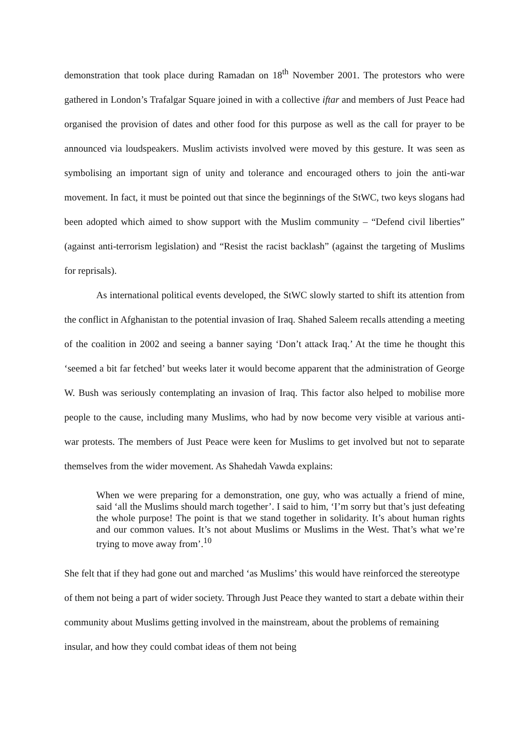demonstration that took place during Ramadan on 18<sup>th</sup> November 2001. The protestors who were gathered in London’s Trafalgar Square joined in with a collective iftar and members of Just Peace had organised the provision of dates and other food for this purpose as well as the call for prayer to be announced via loudspeakers. Muslim activists involved were moved by this gesture. It was seen as symbolising an important sign of unity and tolerance and encouraged others to join the anti-war movement. In fact, it must be pointed out that since the beginnings of the StWC, two keys slogans had been adopted which aimed to show support with the Muslim community – “Defend civil liberties” (against anti-terrorism legislation) and “Resist the racist backlash” (against the targeting of Muslims for reprisals).
As international political events developed, the StWC slowly started to shift its attention from the conflict in Afghanistan to the potential invasion of Iraq. Shahed Saleem recalls attending a meeting of the coalition in 2002 and seeing a banner saying ‘Don’t attack Iraq.’ At the time he thought this ‘seemed a bit far fetched’ but weeks later it would become apparent that the administration of George W. Bush was seriously contemplating an invasion of Iraq. This factor also helped to mobilise more people to the cause, including many Muslims, who had by now become very visible at various anti-war protests. The members of Just Peace were keen for Muslims to get involved but not to separate themselves from the wider movement. As Shahedah Vawda explains:
When we were preparing for a demonstration, one guy, who was actually a friend of mine, said ‘all the Muslims should march together’. I said to him, ‘I’m sorry but that’s just defeating the whole purpose! The point is that we stand together in solidarity. It’s about human rights and our common values. It’s not about Muslims or Muslims in the West. That’s what we’re trying to move away from’.<sup>10</sup>
She felt that if they had gone out and marched ‘as Muslims’ this would have reinforced the stereotype of them not being a part of wider society. Through Just Peace they wanted to start a debate within their community about Muslims getting involved in the mainstream, about the problems of remaining insular, and how they could combat ideas of them not being